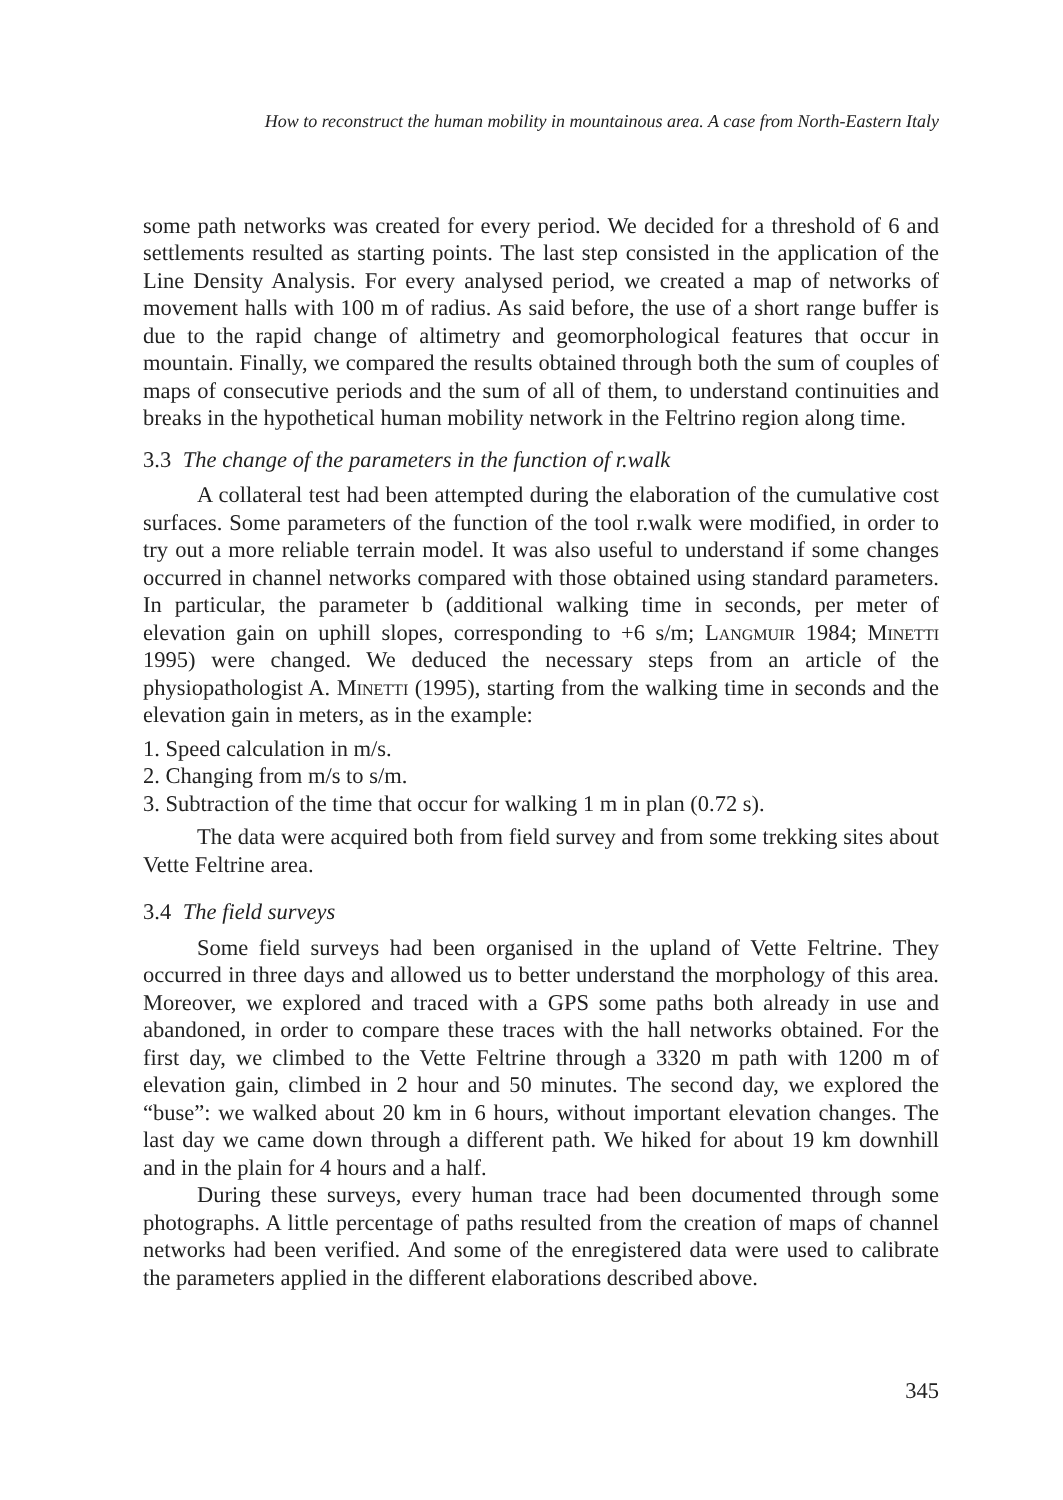How to reconstruct the human mobility in mountainous area. A case from North-Eastern Italy
some path networks was created for every period. We decided for a threshold of 6 and settlements resulted as starting points. The last step consisted in the application of the Line Density Analysis. For every analysed period, we created a map of networks of movement halls with 100 m of radius. As said before, the use of a short range buffer is due to the rapid change of altimetry and geomorphological features that occur in mountain. Finally, we compared the results obtained through both the sum of couples of maps of consecutive periods and the sum of all of them, to understand continuities and breaks in the hypothetical human mobility network in the Feltrino region along time.
3.3 The change of the parameters in the function of r.walk
A collateral test had been attempted during the elaboration of the cumulative cost surfaces. Some parameters of the function of the tool r.walk were modified, in order to try out a more reliable terrain model. It was also useful to understand if some changes occurred in channel networks compared with those obtained using standard parameters. In particular, the parameter b (additional walking time in seconds, per meter of elevation gain on uphill slopes, corresponding to +6 s/m; Langmuir 1984; Minetti 1995) were changed. We deduced the necessary steps from an article of the physiopathologist A. Minetti (1995), starting from the walking time in seconds and the elevation gain in meters, as in the example:
1. Speed calculation in m/s.
2. Changing from m/s to s/m.
3. Subtraction of the time that occur for walking 1 m in plan (0.72 s).
The data were acquired both from field survey and from some trekking sites about Vette Feltrine area.
3.4 The field surveys
Some field surveys had been organised in the upland of Vette Feltrine. They occurred in three days and allowed us to better understand the morphology of this area. Moreover, we explored and traced with a GPS some paths both already in use and abandoned, in order to compare these traces with the hall networks obtained. For the first day, we climbed to the Vette Feltrine through a 3320 m path with 1200 m of elevation gain, climbed in 2 hour and 50 minutes. The second day, we explored the “buse”: we walked about 20 km in 6 hours, without important elevation changes. The last day we came down through a different path. We hiked for about 19 km downhill and in the plain for 4 hours and a half.
During these surveys, every human trace had been documented through some photographs. A little percentage of paths resulted from the creation of maps of channel networks had been verified. And some of the enregistered data were used to calibrate the parameters applied in the different elaborations described above.
345